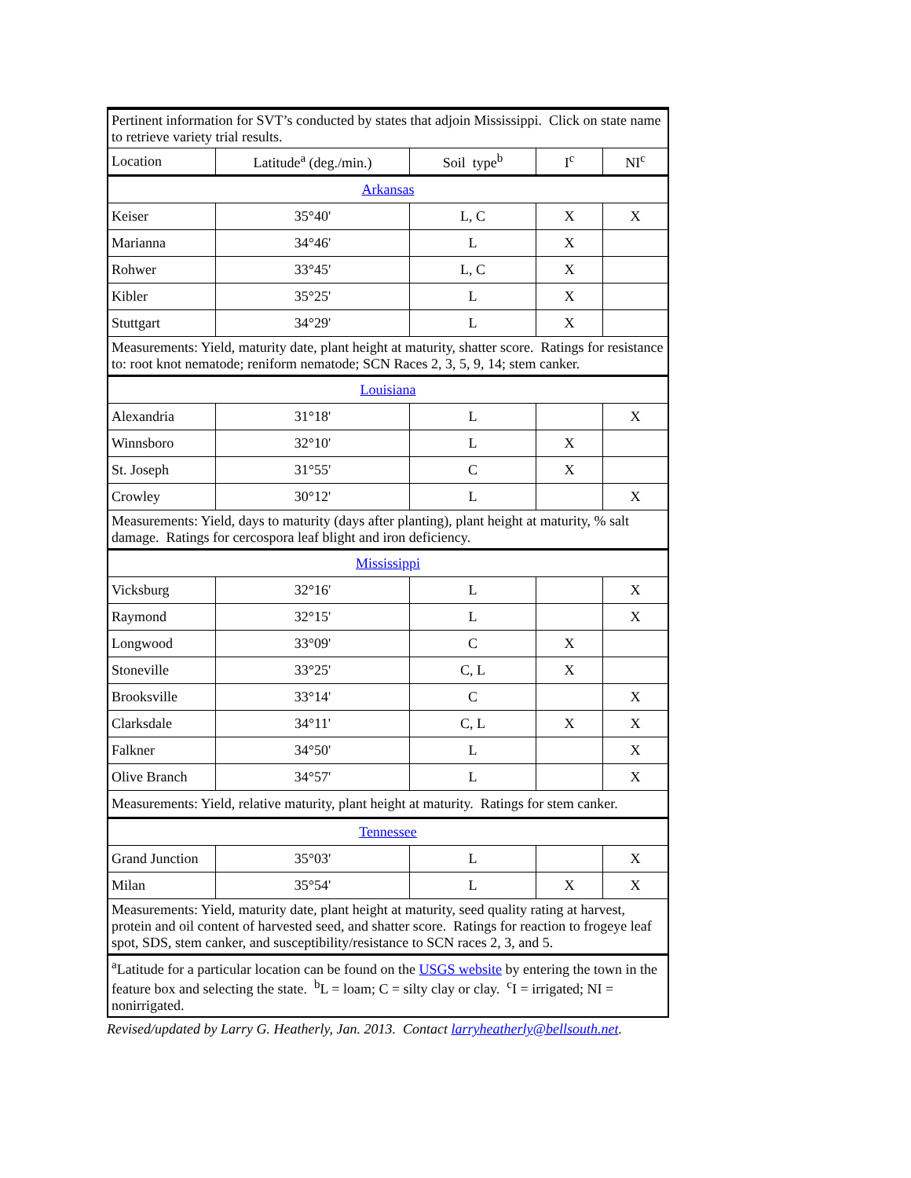| Pertinent information for SVT’s conducted by states that adjoin Mississippi. Click on state name to retrieve variety trial results. | | | | |
| Location | Latitude<sup>a</sup> (deg./min.) | Soil type<sup>b</sup> | I<sup>c</sup> | NI<sup>c</sup> |
| Arkansas | | | | |
| Keiser | 35°40' | L, C | X | X |
| Marianna | 34°46' | L | X | |
| Rohwer | 33°45' | L, C | X | |
| Kibler | 35°25' | L | X | |
| Stuttgart | 34°29' | L | X | |
| Measurements: Yield, maturity date, plant height at maturity, shatter score. Ratings for resistance to: root knot nematode; reniform nematode; SCN Races 2, 3, 5, 9, 14; stem canker. | | | | |
| Louisiana | | | | |
| Alexandria | 31°18' | L | | X |
| Winnsboro | 32°10' | L | X | |
| St. Joseph | 31°55' | C | X | |
| Crowley | 30°12' | L | | X |
| Measurements: Yield, days to maturity (days after planting), plant height at maturity, % salt damage. Ratings for cercospora leaf blight and iron deficiency. | | | | |
| Mississippi | | | | |
| Vicksburg | 32°16' | L | | X |
| Raymond | 32°15' | L | | X |
| Longwood | 33°09' | C | X | |
| Stoneville | 33°25' | C, L | X | |
| Brooksville | 33°14' | C | | X |
| Clarksdale | 34°11' | C, L | X | X |
| Falkner | 34°50' | L | | X |
| Olive Branch | 34°57' | L | | X |
| Measurements: Yield, relative maturity, plant height at maturity. Ratings for stem canker. | | | | |
| Tennessee | | | | |
| Grand Junction | 35°03' | L | | X |
| Milan | 35°54' | L | X | X |
| Measurements: Yield, maturity date, plant height at maturity, seed quality rating at harvest, protein and oil content of harvested seed, and shatter score. Ratings for reaction to frogeye leaf spot, SDS, stem canker, and susceptibility/resistance to SCN races 2, 3, and 5. | | | | |
| <sup>a</sup> Latitude for a particular location can be found on the USGS website by entering the town in the feature box and selecting the state. <sup>b</sup>L = loam; C = silty clay or clay. <sup>c</sup>I = irrigated; NI = nonirrigated. | | | | |
Revised/updated by Larry G. Heatherly, Jan. 2013. Contact larryheatherly@bellsouth.net.